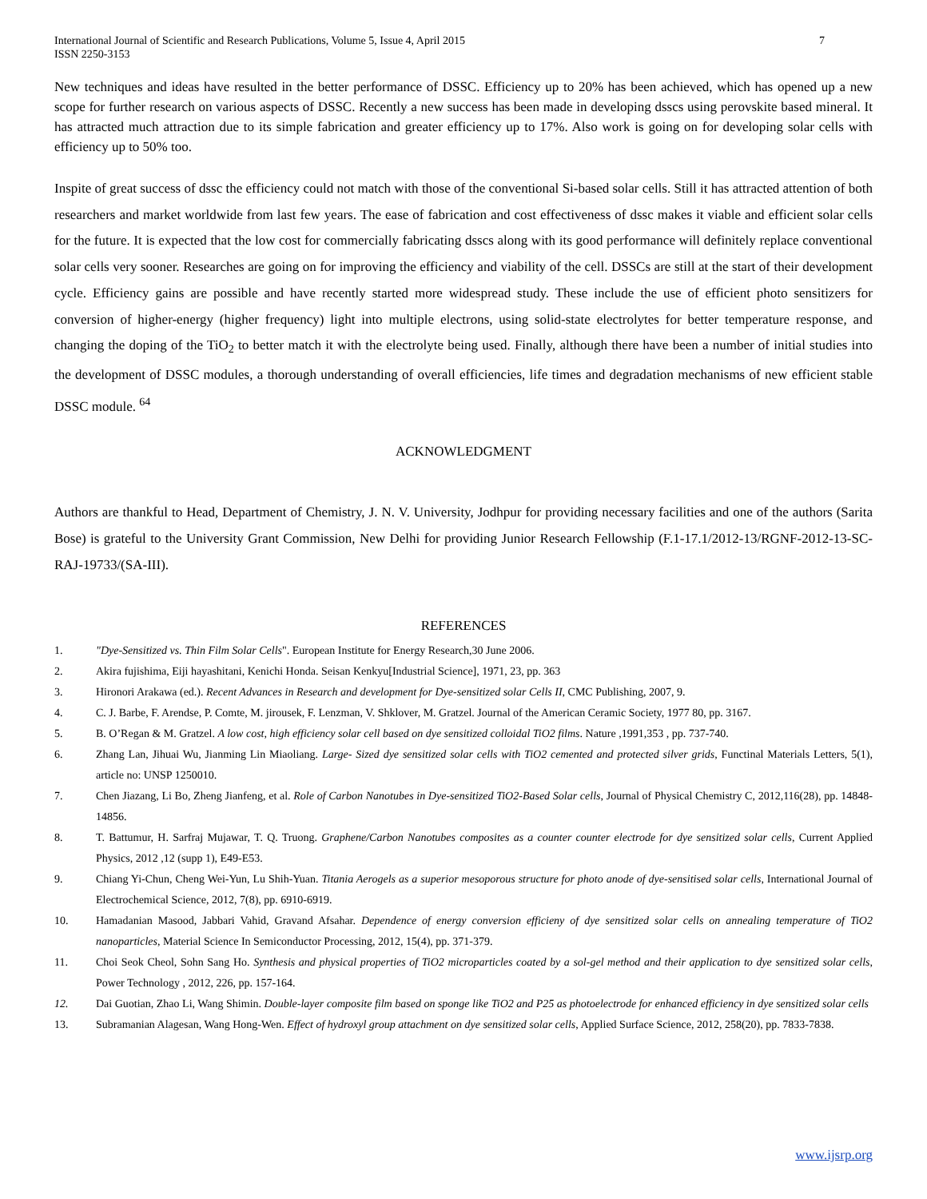International Journal of Scientific and Research Publications, Volume 5, Issue 4, April 2015
ISSN 2250-3153
7
New techniques and ideas have resulted in the better performance of DSSC. Efficiency up to 20% has been achieved, which has opened up a new scope for further research on various aspects of DSSC. Recently a new success has been made in developing dsscs using perovskite based mineral. It has attracted much attraction due to its simple fabrication and greater efficiency up to 17%. Also work is going on for developing solar cells with efficiency up to 50% too.
Inspite of great success of dssc the efficiency could not match with those of the conventional Si-based solar cells. Still it has attracted attention of both researchers and market worldwide from last few years. The ease of fabrication and cost effectiveness of dssc makes it viable and efficient solar cells for the future. It is expected that the low cost for commercially fabricating dsscs along with its good performance will definitely replace conventional solar cells very sooner. Researches are going on for improving the efficiency and viability of the cell. DSSCs are still at the start of their development cycle. Efficiency gains are possible and have recently started more widespread study. These include the use of efficient photo sensitizers for conversion of higher-energy (higher frequency) light into multiple electrons, using solid-state electrolytes for better temperature response, and changing the doping of the TiO<sub>2</sub> to better match it with the electrolyte being used. Finally, although there have been a number of initial studies into the development of DSSC modules, a thorough understanding of overall efficiencies, life times and degradation mechanisms of new efficient stable DSSC module. <sup>64</sup>
ACKNOWLEDGMENT
Authors are thankful to Head, Department of Chemistry, J. N. V. University, Jodhpur for providing necessary facilities and one of the authors (Sarita Bose) is grateful to the University Grant Commission, New Delhi for providing Junior Research Fellowship (F.1-17.1/2012-13/RGNF-2012-13-SC-RAJ-19733/(SA-III).
REFERENCES
1. "Dye-Sensitized vs. Thin Film Solar Cells". European Institute for Energy Research,30 June 2006.
2. Akira fujishima, Eiji hayashitani, Kenichi Honda. Seisan Kenkyu[Industrial Science], 1971, 23, pp. 363
3. Hironori Arakawa (ed.). Recent Advances in Research and development for Dye-sensitized solar Cells II, CMC Publishing, 2007, 9.
4. C. J. Barbe, F. Arendse, P. Comte, M. jirousek, F. Lenzman, V. Shklover, M. Gratzel. Journal of the American Ceramic Society, 1977 80, pp. 3167.
5. B. O’Regan & M. Gratzel. A low cost, high efficiency solar cell based on dye sensitized colloidal TiO2 films. Nature ,1991,353 , pp. 737-740.
6. Zhang Lan, Jihuai Wu, Jianming Lin Miaoliang. Large- Sized dye sensitized solar cells with TiO2 cemented and protected silver grids, Functinal Materials Letters, 5(1), article no: UNSP 1250010.
7. Chen Jiazang, Li Bo, Zheng Jianfeng, et al. Role of Carbon Nanotubes in Dye-sensitized TiO2-Based Solar cells, Journal of Physical Chemistry C, 2012,116(28), pp. 14848-14856.
8. T. Battumur, H. Sarfraj Mujawar, T. Q. Truong. Graphene/Carbon Nanotubes composites as a counter counter electrode for dye sensitized solar cells, Current Applied Physics, 2012 ,12 (supp 1), E49-E53.
9. Chiang Yi-Chun, Cheng Wei-Yun, Lu Shih-Yuan. Titania Aerogels as a superior mesoporous structure for photo anode of dye-sensitised solar cells, International Journal of Electrochemical Science, 2012, 7(8), pp. 6910-6919.
10. Hamadanian Masood, Jabbari Vahid, Gravand Afsahar. Dependence of energy conversion efficieny of dye sensitized solar cells on annealing temperature of TiO2 nanoparticles, Material Science In Semiconductor Processing, 2012, 15(4), pp. 371-379.
11. Choi Seok Cheol, Sohn Sang Ho. Synthesis and physical properties of TiO2 microparticles coated by a sol-gel method and their application to dye sensitized solar cells, Power Technology , 2012, 226, pp. 157-164.
12. Dai Guotian, Zhao Li, Wang Shimin. Double-layer composite film based on sponge like TiO2 and P25 as photoelectrode for enhanced efficiency in dye sensitized solar cells
13. Subramanian Alagesan, Wang Hong-Wen. Effect of hydroxyl group attachment on dye sensitized solar cells, Applied Surface Science, 2012, 258(20), pp. 7833-7838.
www.ijsrp.org